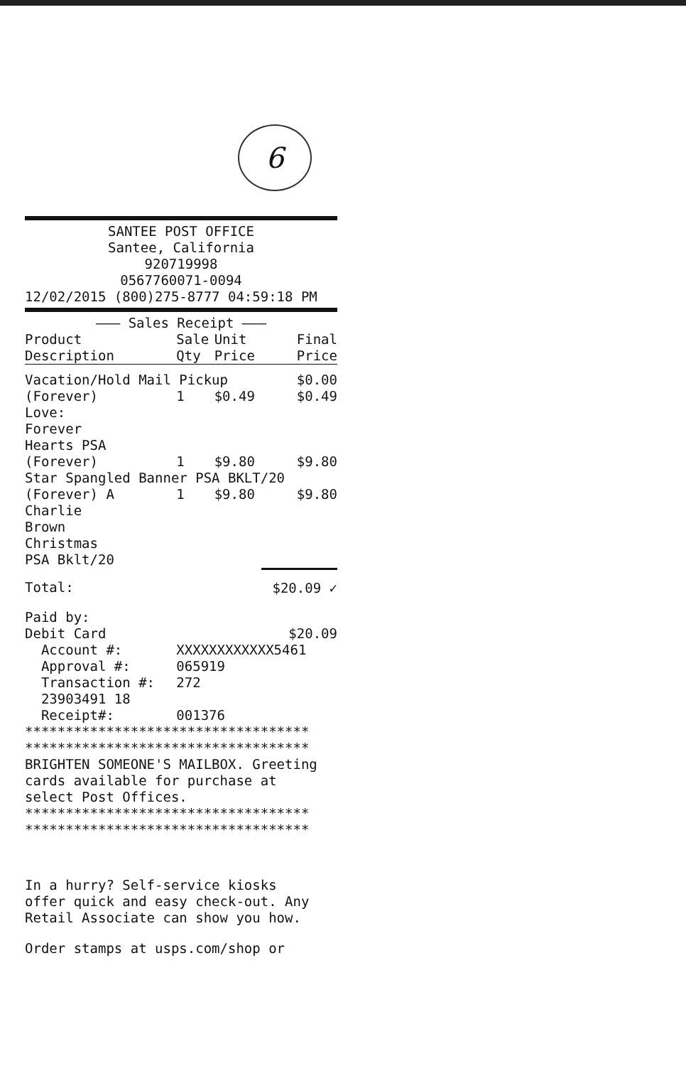6
SANTEE POST OFFICE
Santee, California
920719998
0567760071-0094
12/02/2015 (800)275-8777 04:59:18 PM
——— Sales Receipt ———
| Product Description | Sale Qty | Unit Price | Final Price |
| --- | --- | --- | --- |
| Vacation/Hold Mail Pickup | | | $0.00 |
| (Forever) | 1 | $0.49 | $0.49 |
| Love: Forever Hearts PSA | | | |
| (Forever) | 1 | $9.80 | $9.80 |
| Star Spangled Banner PSA BKLT/20 | | | |
| (Forever) A | 1 | $9.80 | $9.80 |
| Charlie Brown Christmas PSA Bklt/20 | | | |
| Total: | | | $20.09 ✓ |
| Paid by: | | | |
| Debit Card | | | $20.09 |
| Account #: | XXXXXXXXXXXX5461 | | |
| Approval #: | 065919 | | |
| Transaction #: | 272 | | |
| 23903491 18 | | | |
| Receipt#: | 001376 | | |
***********************************
***********************************
BRIGHTEN SOMEONE'S MAILBOX. Greeting
cards available for purchase at
select Post Offices.
***********************************
***********************************
In a hurry? Self-service kiosks
offer quick and easy check-out. Any
Retail Associate can show you how.
Order stamps at usps.com/shop or